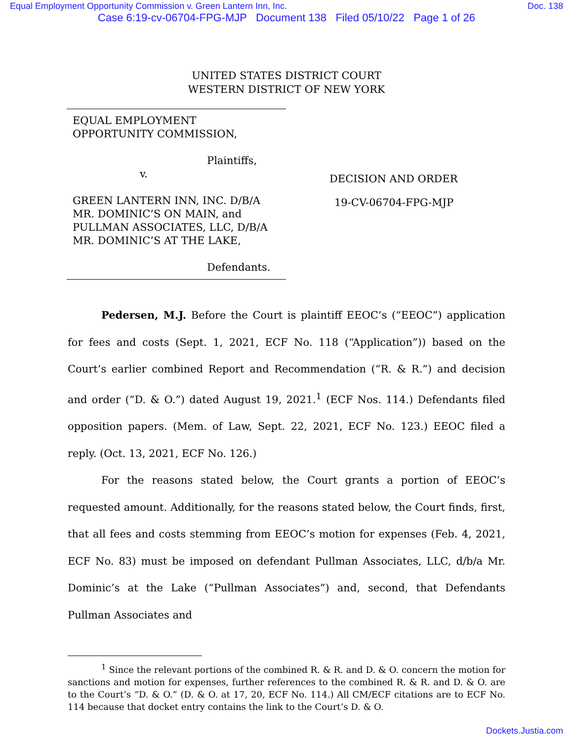Equal Employment Opportunity Commission v. Green Lantern Inn, Inc. Doc. 138
Case 6:19-cv-06704-FPG-MJP Document 138 Filed 05/10/22 Page 1 of 26
UNITED STATES DISTRICT COURT
WESTERN DISTRICT OF NEW YORK
EQUAL EMPLOYMENT
OPPORTUNITY COMMISSION,
Plaintiffs,
v.
GREEN LANTERN INN, INC. D/B/A
MR. DOMINIC’S ON MAIN, and
PULLMAN ASSOCIATES, LLC, D/B/A
MR. DOMINIC’S AT THE LAKE,
Defendants.
DECISION AND ORDER
19-CV-06704-FPG-MJP
Pedersen, M.J. Before the Court is plaintiff EEOC’s (“EEOC”) application for fees and costs (Sept. 1, 2021, ECF No. 118 (“Application”)) based on the Court’s earlier combined Report and Recommendation (“R. & R.”) and decision and order (“D. & O.”) dated August 19, 2021.<sup>1</sup> (ECF Nos. 114.) Defendants filed opposition papers. (Mem. of Law, Sept. 22, 2021, ECF No. 123.) EEOC filed a reply. (Oct. 13, 2021, ECF No. 126.)
For the reasons stated below, the Court grants a portion of EEOC’s requested amount. Additionally, for the reasons stated below, the Court finds, first, that all fees and costs stemming from EEOC’s motion for expenses (Feb. 4, 2021, ECF No. 83) must be imposed on defendant Pullman Associates, LLC, d/b/a Mr. Dominic’s at the Lake (“Pullman Associates”) and, second, that Defendants Pullman Associates and
<sup>1</sup> Since the relevant portions of the combined R. & R. and D. & O. concern the motion for sanctions and motion for expenses, further references to the combined R. & R. and D. & O. are to the Court’s “D. & O.” (D. & O. at 17, 20, ECF No. 114.) All CM/ECF citations are to ECF No. 114 because that docket entry contains the link to the Court’s D. & O.
Dockets.Justia.com